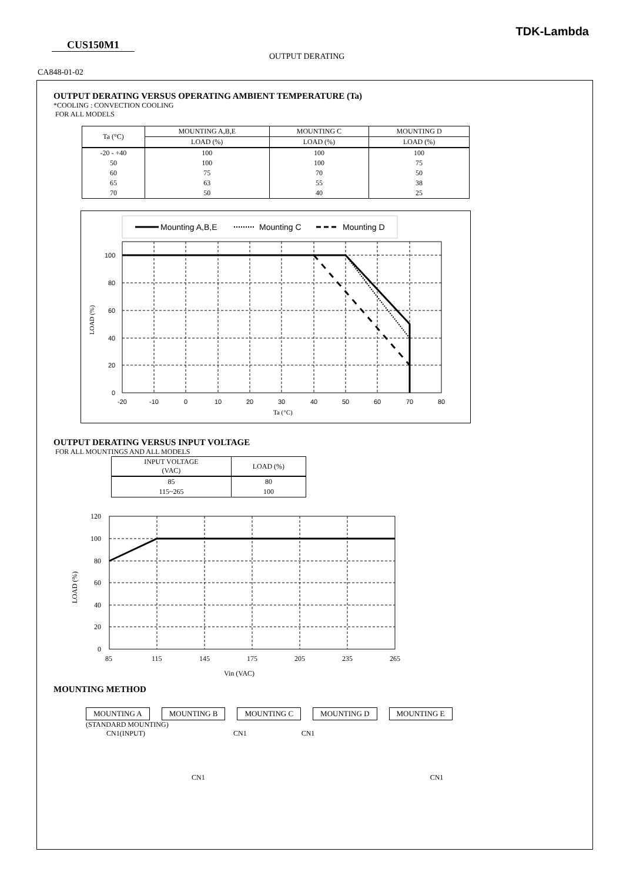TDK-Lambda
CUS150M1
OUTPUT DERATING
CA848-01-02
OUTPUT DERATING VERSUS OPERATING AMBIENT TEMPERATURE (Ta)
*COOLING : CONVECTION COOLING
FOR ALL MODELS
| Ta (°C) | MOUNTING A,B,E | MOUNTING C | MOUNTING D |
| --- | --- | --- | --- |
| | LOAD (%) | LOAD (%) | LOAD (%) |
| -20 - +40 | 100 | 100 | 100 |
| 50 | 100 | 100 | 75 |
| 60 | 75 | 70 | 50 |
| 65 | 63 | 55 | 38 |
| 70 | 50 | 40 | 25 |
Mounting A,B,E
Mounting C
Mounting D
100
80
60
40
20
0
-20
-10
0
10
20
30
40
50
60
70
80
Ta (°C)
LOAD (%)
OUTPUT DERATING VERSUS INPUT VOLTAGE
FOR ALL MOUNTINGS AND ALL MODELS
| INPUT VOLTAGE (VAC) | LOAD (%) |
| --- | --- |
| 85 | 80 |
| 115~265 | 100 |
120
100
80
60
40
20
0
85
115
145
175
205
235
265
Vin (VAC)
LOAD (%)
MOUNTING METHOD
MOUNTING A MOUNTING B MOUNTING C MOUNTING D MOUNTING E
(STANDARD MOUNTING)
CN1(INPUT) CN1 CN1
CN1 CN1